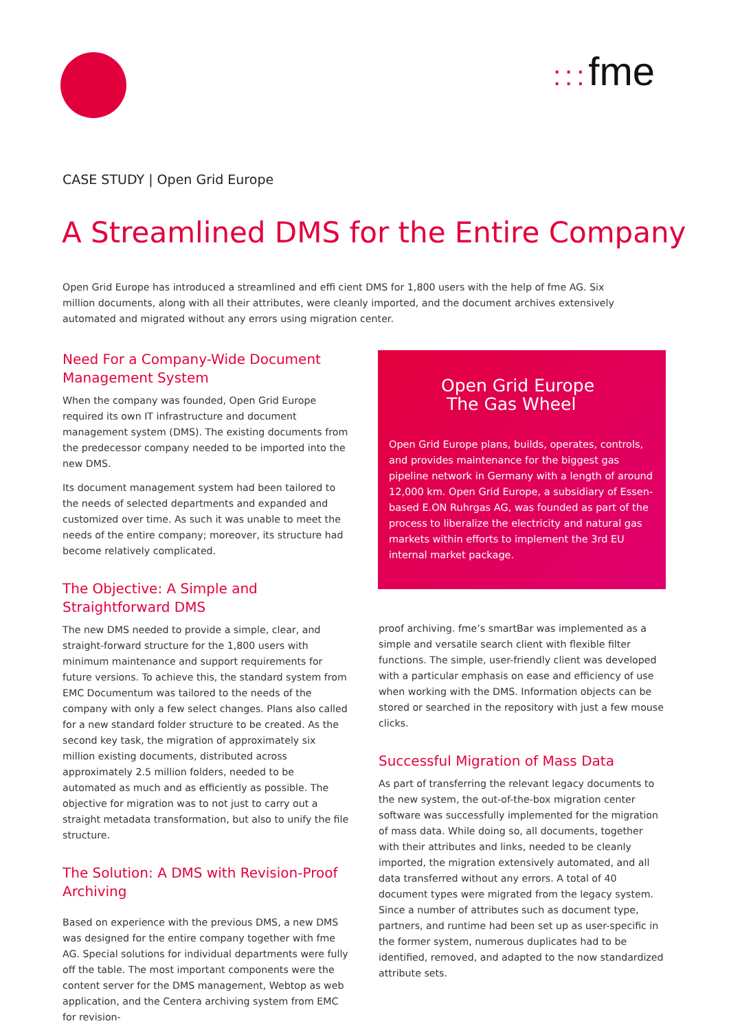::: fme
CASE STUDY | Open Grid Europe
A Streamlined DMS for the Entire Company
Open Grid Europe has introduced a streamlined and effi cient DMS for 1,800 users with the help of fme AG. Six million documents, along with all their attributes, were cleanly imported, and the document archives extensively automated and migrated without any errors using migration center.
Need For a Company-Wide Document Management System
When the company was founded, Open Grid Europe required its own IT infrastructure and document management system (DMS). The existing documents from the predecessor company needed to be imported into the new DMS.
Its document management system had been tailored to the needs of selected departments and expanded and customized over time. As such it was unable to meet the needs of the entire company; moreover, its structure had become relatively complicated.
The Objective: A Simple and Straightforward DMS
The new DMS needed to provide a simple, clear, and straight-forward structure for the 1,800 users with minimum maintenance and support requirements for future versions. To achieve this, the standard system from EMC Documentum was tailored to the needs of the company with only a few select changes. Plans also called for a new standard folder structure to be created. As the second key task, the migration of approximately six million existing documents, distributed across approximately 2.5 million folders, needed to be automated as much and as efficiently as possible. The objective for migration was to not just to carry out a straight metadata transformation, but also to unify the file structure.
The Solution: A DMS with Revision-Proof Archiving
Based on experience with the previous DMS, a new DMS was designed for the entire company together with fme AG. Special solutions for individual departments were fully off the table. The most important components were the content server for the DMS management, Webtop as web application, and the Centera archiving system from EMC for revision-
Open Grid Europe
The Gas Wheel
Open Grid Europe plans, builds, operates, controls, and provides maintenance for the biggest gas pipeline network in Germany with a length of around 12,000 km. Open Grid Europe, a subsidiary of Essen-based E.ON Ruhrgas AG, was founded as part of the process to liberalize the electricity and natural gas markets within efforts to implement the 3rd EU internal market package.
proof archiving. fme’s smartBar was implemented as a simple and versatile search client with flexible filter functions. The simple, user-friendly client was developed with a particular emphasis on ease and efficiency of use when working with the DMS. Information objects can be stored or searched in the repository with just a few mouse clicks.
Successful Migration of Mass Data
As part of transferring the relevant legacy documents to the new system, the out-of-the-box migration center software was successfully implemented for the migration of mass data. While doing so, all documents, together with their attributes and links, needed to be cleanly imported, the migration extensively automated, and all data transferred without any errors. A total of 40 document types were migrated from the legacy system. Since a number of attributes such as document type, partners, and runtime had been set up as user-specific in the former system, numerous duplicates had to be identified, removed, and adapted to the now standardized attribute sets.